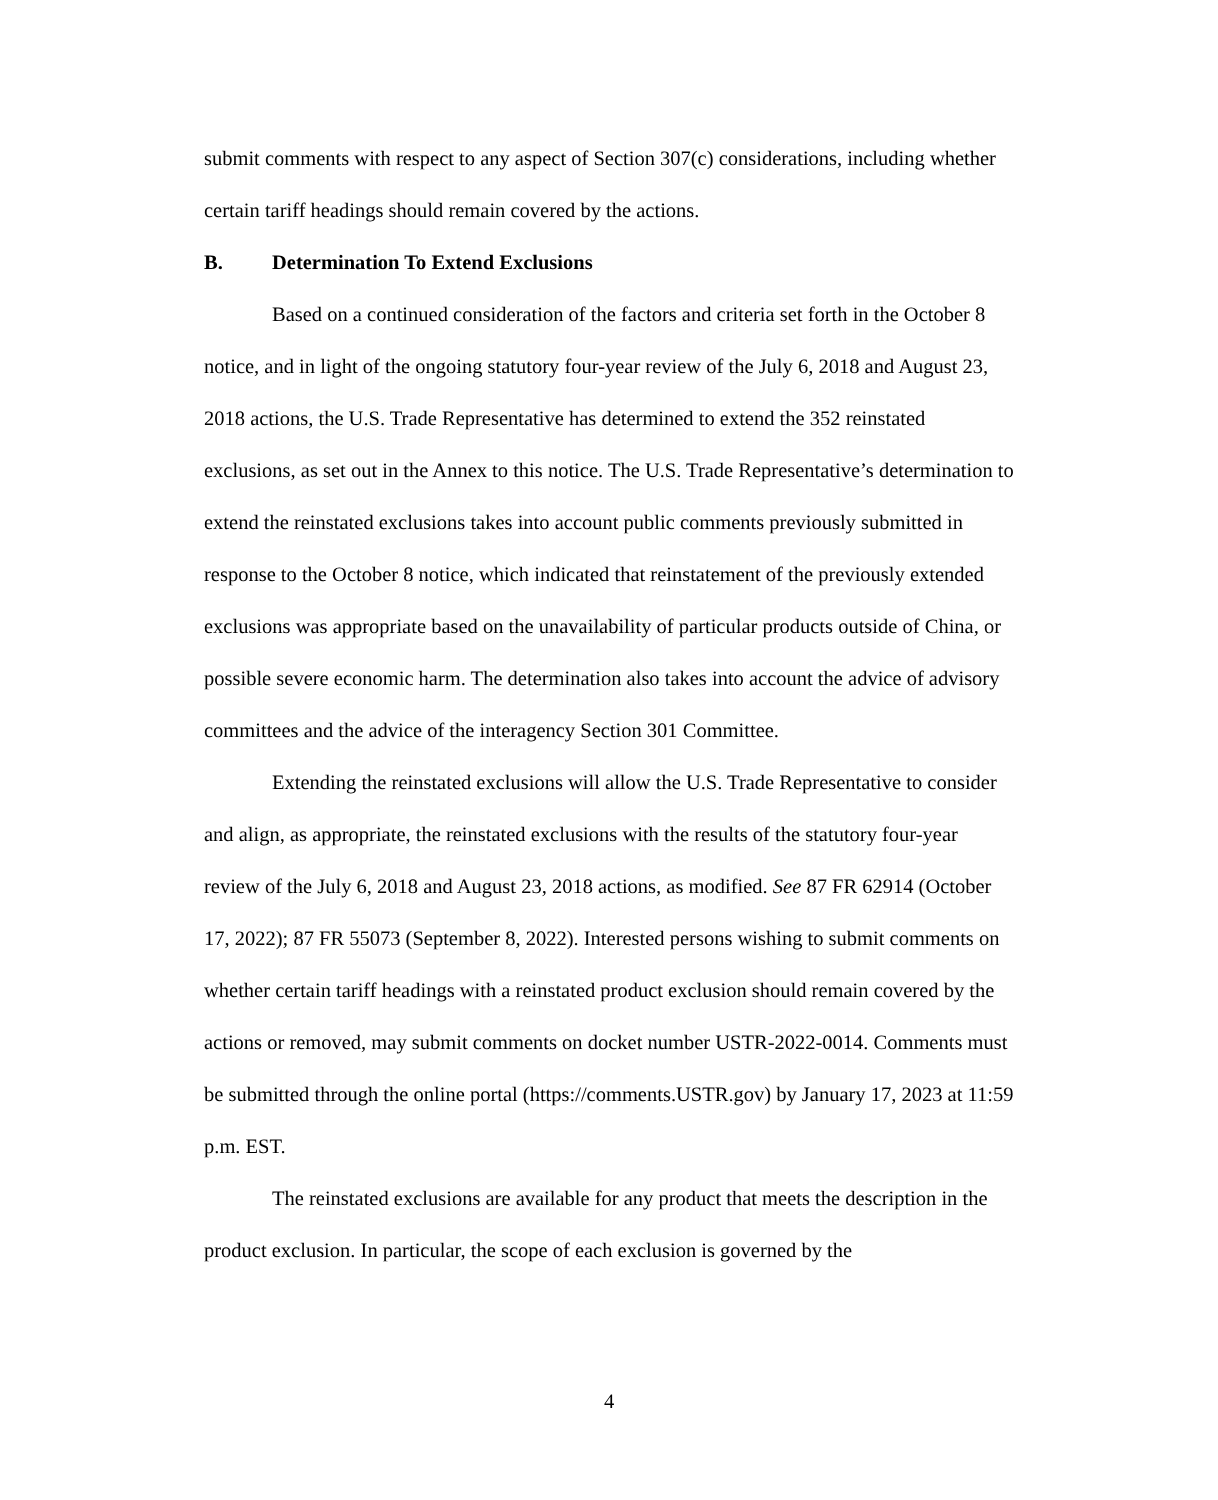submit comments with respect to any aspect of Section 307(c) considerations, including whether certain tariff headings should remain covered by the actions.
B. Determination To Extend Exclusions
Based on a continued consideration of the factors and criteria set forth in the October 8 notice, and in light of the ongoing statutory four-year review of the July 6, 2018 and August 23, 2018 actions, the U.S. Trade Representative has determined to extend the 352 reinstated exclusions, as set out in the Annex to this notice. The U.S. Trade Representative’s determination to extend the reinstated exclusions takes into account public comments previously submitted in response to the October 8 notice, which indicated that reinstatement of the previously extended exclusions was appropriate based on the unavailability of particular products outside of China, or possible severe economic harm. The determination also takes into account the advice of advisory committees and the advice of the interagency Section 301 Committee.
Extending the reinstated exclusions will allow the U.S. Trade Representative to consider and align, as appropriate, the reinstated exclusions with the results of the statutory four-year review of the July 6, 2018 and August 23, 2018 actions, as modified. See 87 FR 62914 (October 17, 2022); 87 FR 55073 (September 8, 2022). Interested persons wishing to submit comments on whether certain tariff headings with a reinstated product exclusion should remain covered by the actions or removed, may submit comments on docket number USTR-2022-0014. Comments must be submitted through the online portal (https://comments.USTR.gov) by January 17, 2023 at 11:59 p.m. EST.
The reinstated exclusions are available for any product that meets the description in the product exclusion. In particular, the scope of each exclusion is governed by the
4